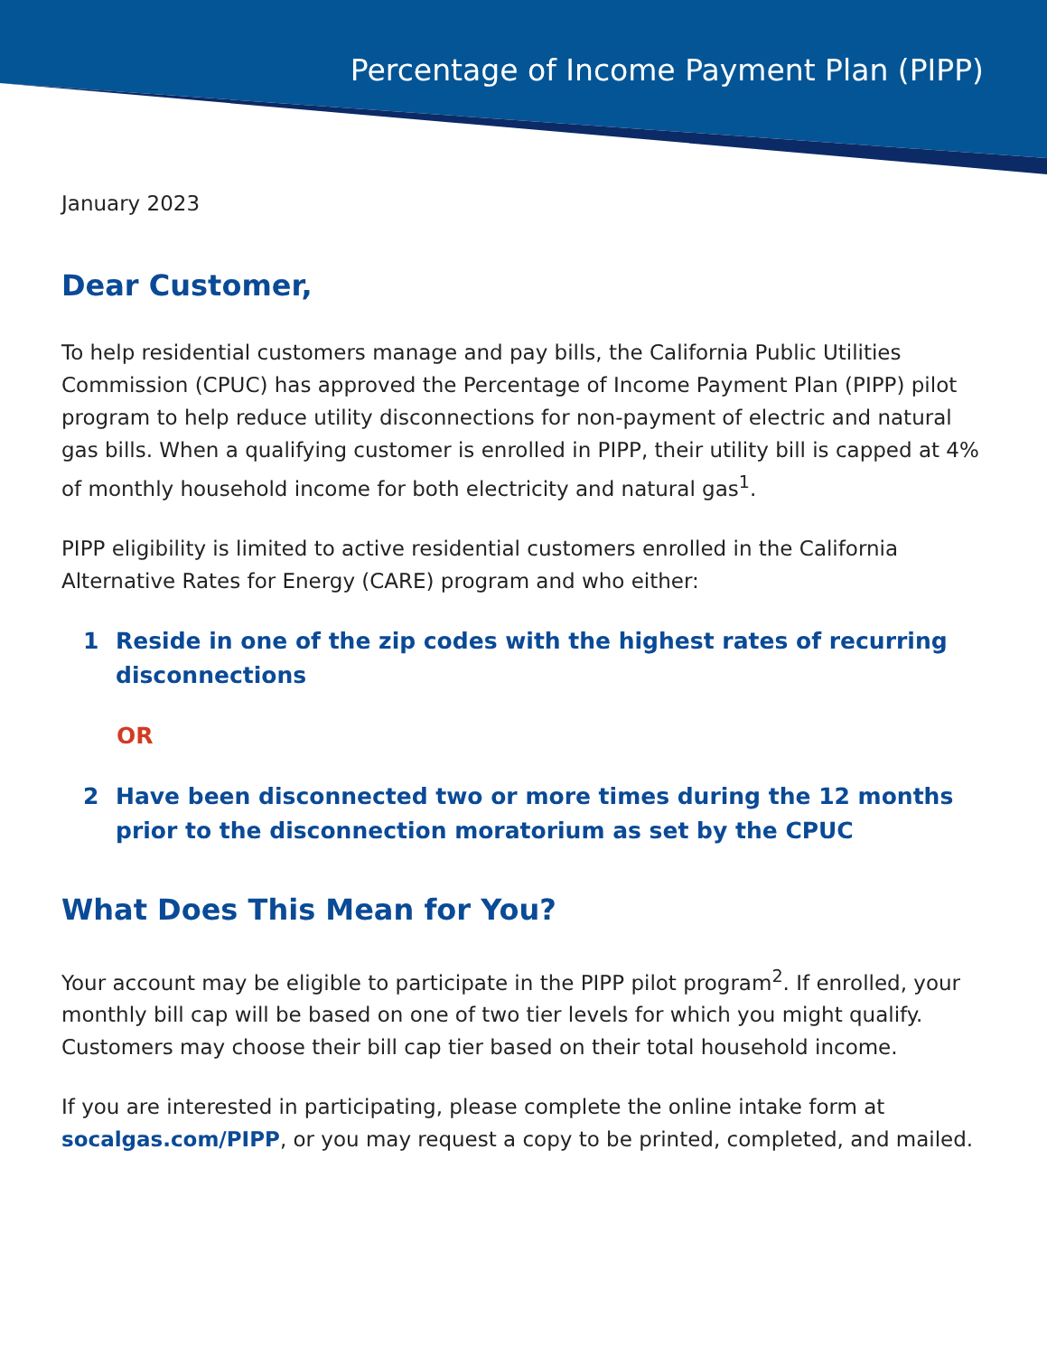Percentage of Income Payment Plan (PIPP)
January 2023
Dear Customer,
To help residential customers manage and pay bills, the California Public Utilities Commission (CPUC) has approved the Percentage of Income Payment Plan (PIPP) pilot program to help reduce utility disconnections for non-payment of electric and natural gas bills. When a qualifying customer is enrolled in PIPP, their utility bill is capped at 4% of monthly household income for both electricity and natural gas<sup>1</sup>.
PIPP eligibility is limited to active residential customers enrolled in the California Alternative Rates for Energy (CARE) program and who either:
1 Reside in one of the zip codes with the highest rates of recurring disconnections
OR
2 Have been disconnected two or more times during the 12 months prior to the disconnection moratorium as set by the CPUC
What Does This Mean for You?
Your account may be eligible to participate in the PIPP pilot program<sup>2</sup>. If enrolled, your monthly bill cap will be based on one of two tier levels for which you might qualify. Customers may choose their bill cap tier based on their total household income.
If you are interested in participating, please complete the online intake form at socalgas.com/PIPP, or you may request a copy to be printed, completed, and mailed.